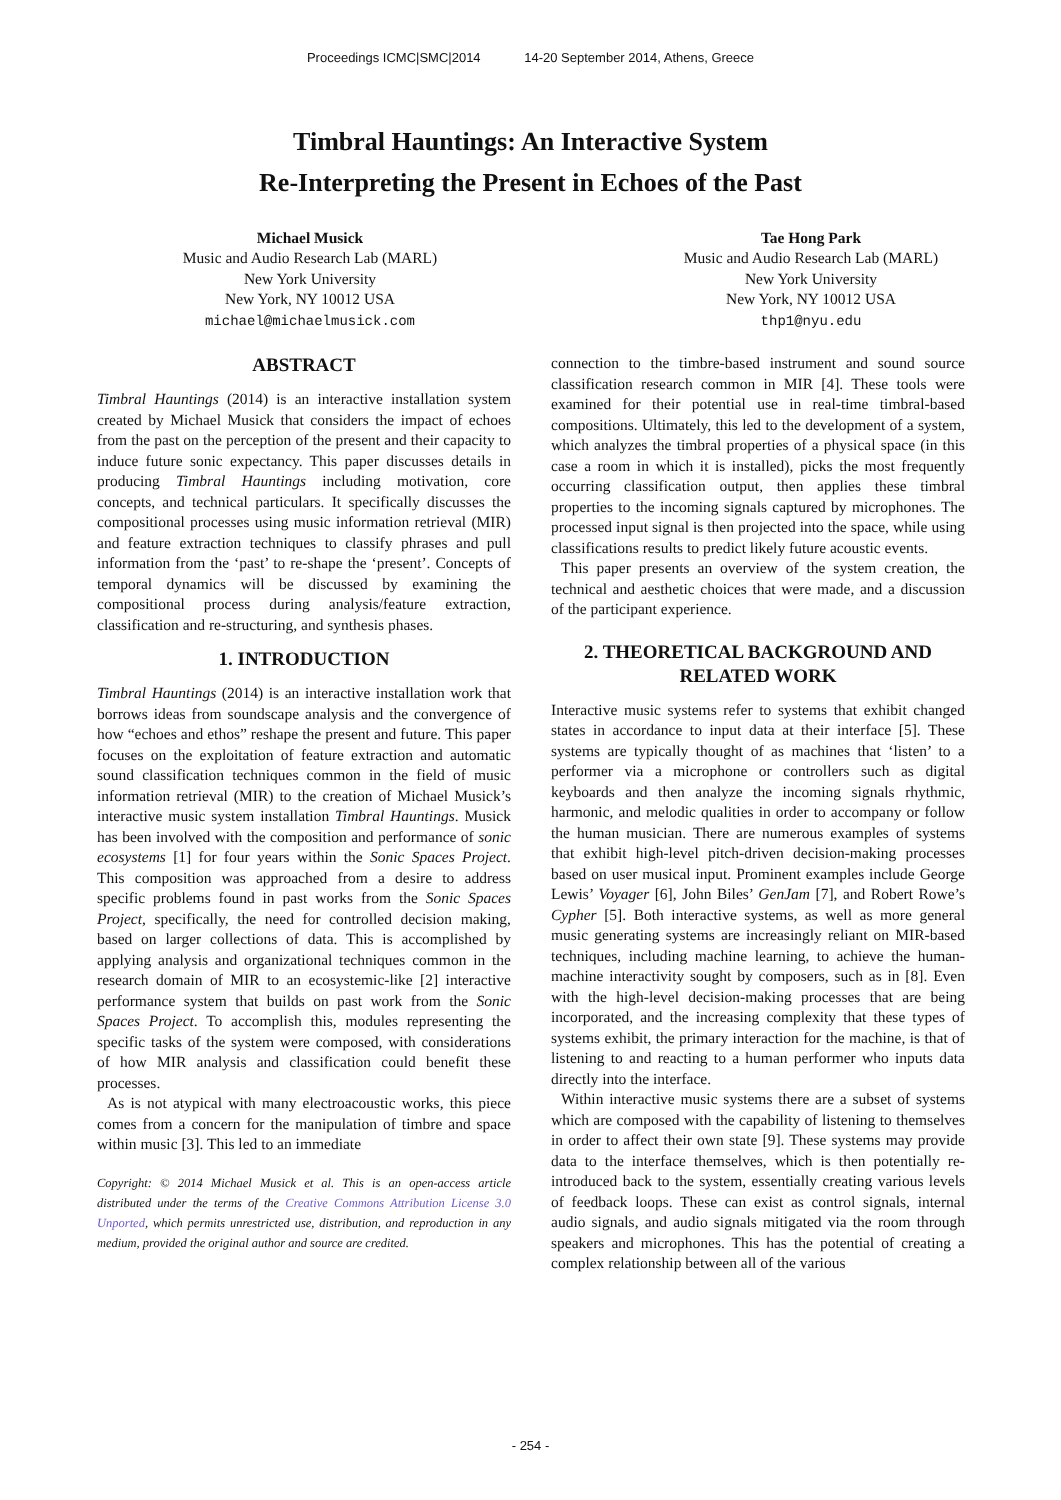Proceedings ICMC|SMC|2014 14-20 September 2014, Athens, Greece
Timbral Hauntings: An Interactive System
Re-Interpreting the Present in Echoes of the Past
Michael Musick
Music and Audio Research Lab (MARL)
New York University
New York, NY 10012 USA
michael@michaelmusick.com
Tae Hong Park
Music and Audio Research Lab (MARL)
New York University
New York, NY 10012 USA
thp1@nyu.edu
ABSTRACT
Timbral Hauntings (2014) is an interactive installation system created by Michael Musick that considers the impact of echoes from the past on the perception of the present and their capacity to induce future sonic expectancy. This paper discusses details in producing Timbral Hauntings including motivation, core concepts, and technical particulars. It specifically discusses the compositional processes using music information retrieval (MIR) and feature extraction techniques to classify phrases and pull information from the ‘past’ to re-shape the ‘present’. Concepts of temporal dynamics will be discussed by examining the compositional process during analysis/feature extraction, classification and re-structuring, and synthesis phases.
1. INTRODUCTION
Timbral Hauntings (2014) is an interactive installation work that borrows ideas from soundscape analysis and the convergence of how “echoes and ethos” reshape the present and future. This paper focuses on the exploitation of feature extraction and automatic sound classification techniques common in the field of music information retrieval (MIR) to the creation of Michael Musick’s interactive music system installation Timbral Hauntings. Musick has been involved with the composition and performance of sonic ecosystems [1] for four years within the Sonic Spaces Project. This composition was approached from a desire to address specific problems found in past works from the Sonic Spaces Project, specifically, the need for controlled decision making, based on larger collections of data. This is accomplished by applying analysis and organizational techniques common in the research domain of MIR to an ecosystemic-like [2] interactive performance system that builds on past work from the Sonic Spaces Project. To accomplish this, modules representing the specific tasks of the system were composed, with considerations of how MIR analysis and classification could benefit these processes.
As is not atypical with many electroacoustic works, this piece comes from a concern for the manipulation of timbre and space within music [3]. This led to an immediate
Copyright: © 2014 Michael Musick et al. This is an open-access article distributed under the terms of the Creative Commons Attribution License 3.0 Unported, which permits unrestricted use, distribution, and reproduction in any medium, provided the original author and source are credited.
connection to the timbre-based instrument and sound source classification research common in MIR [4]. These tools were examined for their potential use in real-time timbral-based compositions. Ultimately, this led to the development of a system, which analyzes the timbral properties of a physical space (in this case a room in which it is installed), picks the most frequently occurring classification output, then applies these timbral properties to the incoming signals captured by microphones. The processed input signal is then projected into the space, while using classifications results to predict likely future acoustic events.
This paper presents an overview of the system creation, the technical and aesthetic choices that were made, and a discussion of the participant experience.
2. THEORETICAL BACKGROUND AND RELATED WORK
Interactive music systems refer to systems that exhibit changed states in accordance to input data at their interface [5]. These systems are typically thought of as machines that ‘listen’ to a performer via a microphone or controllers such as digital keyboards and then analyze the incoming signals rhythmic, harmonic, and melodic qualities in order to accompany or follow the human musician. There are numerous examples of systems that exhibit high-level pitch-driven decision-making processes based on user musical input. Prominent examples include George Lewis’ Voyager [6], John Biles’ GenJam [7], and Robert Rowe’s Cypher [5]. Both interactive systems, as well as more general music generating systems are increasingly reliant on MIR-based techniques, including machine learning, to achieve the human-machine interactivity sought by composers, such as in [8]. Even with the high-level decision-making processes that are being incorporated, and the increasing complexity that these types of systems exhibit, the primary interaction for the machine, is that of listening to and reacting to a human performer who inputs data directly into the interface.
Within interactive music systems there are a subset of systems which are composed with the capability of listening to themselves in order to affect their own state [9]. These systems may provide data to the interface themselves, which is then potentially re-introduced back to the system, essentially creating various levels of feedback loops. These can exist as control signals, internal audio signals, and audio signals mitigated via the room through speakers and microphones. This has the potential of creating a complex relationship between all of the various
- 254 -